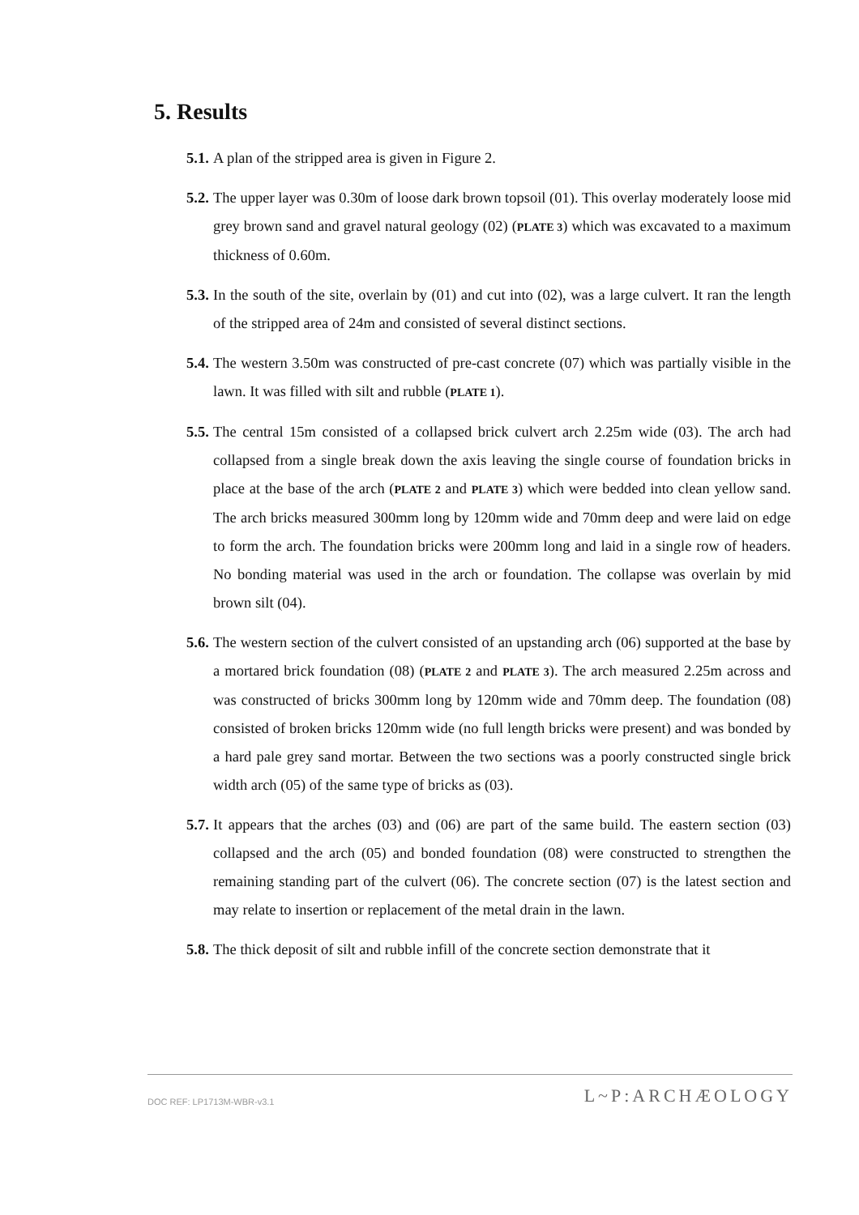5. Results
5.1. A plan of the stripped area is given in Figure 2.
5.2. The upper layer was 0.30m of loose dark brown topsoil (01). This overlay moderately loose mid grey brown sand and gravel natural geology (02) (PLATE 3) which was excavated to a maximum thickness of 0.60m.
5.3. In the south of the site, overlain by (01) and cut into (02), was a large culvert. It ran the length of the stripped area of 24m and consisted of several distinct sections.
5.4. The western 3.50m was constructed of pre-cast concrete (07) which was partially visible in the lawn. It was filled with silt and rubble (PLATE 1).
5.5. The central 15m consisted of a collapsed brick culvert arch 2.25m wide (03). The arch had collapsed from a single break down the axis leaving the single course of foundation bricks in place at the base of the arch (PLATE 2 and PLATE 3) which were bedded into clean yellow sand. The arch bricks measured 300mm long by 120mm wide and 70mm deep and were laid on edge to form the arch. The foundation bricks were 200mm long and laid in a single row of headers. No bonding material was used in the arch or foundation. The collapse was overlain by mid brown silt (04).
5.6. The western section of the culvert consisted of an upstanding arch (06) supported at the base by a mortared brick foundation (08) (PLATE 2 and PLATE 3). The arch measured 2.25m across and was constructed of bricks 300mm long by 120mm wide and 70mm deep. The foundation (08) consisted of broken bricks 120mm wide (no full length bricks were present) and was bonded by a hard pale grey sand mortar. Between the two sections was a poorly constructed single brick width arch (05) of the same type of bricks as (03).
5.7. It appears that the arches (03) and (06) are part of the same build. The eastern section (03) collapsed and the arch (05) and bonded foundation (08) were constructed to strengthen the remaining standing part of the culvert (06). The concrete section (07) is the latest section and may relate to insertion or replacement of the metal drain in the lawn.
5.8. The thick deposit of silt and rubble infill of the concrete section demonstrate that it
DOC REF: LP1713M-WBR-v3.1 L~P:ARCHÆOLOGY